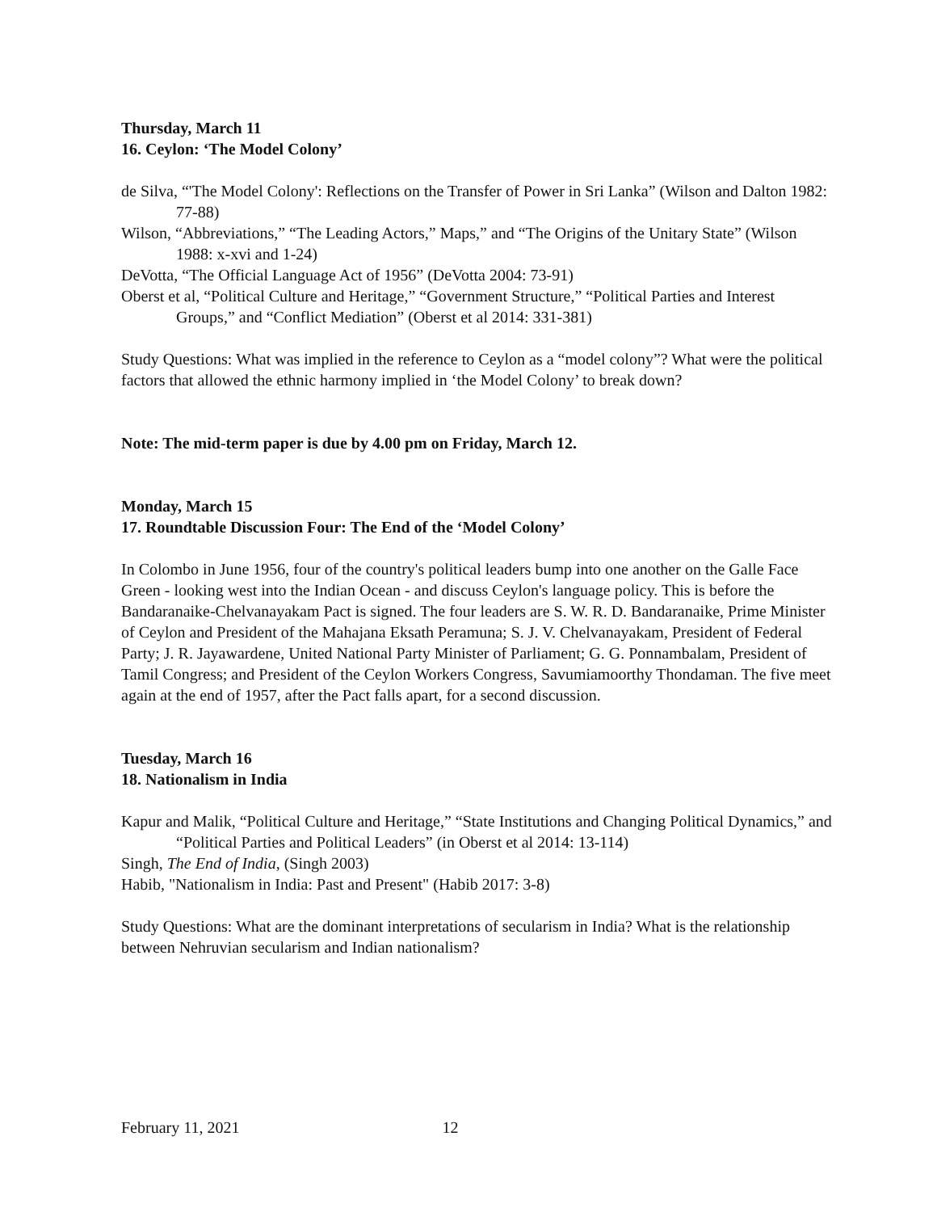Thursday, March 11
16. Ceylon: ‘The Model Colony’
de Silva, “'The Model Colony': Reflections on the Transfer of Power in Sri Lanka” (Wilson and Dalton 1982: 77-88)
Wilson, “Abbreviations,” “The Leading Actors,” Maps,” and “The Origins of the Unitary State” (Wilson 1988: x-xvi and 1-24)
DeVotta, “The Official Language Act of 1956” (DeVotta 2004: 73-91)
Oberst et al, “Political Culture and Heritage,” “Government Structure,” “Political Parties and Interest Groups,” and “Conflict Mediation” (Oberst et al 2014: 331-381)
Study Questions: What was implied in the reference to Ceylon as a “model colony”? What were the political factors that allowed the ethnic harmony implied in ‘the Model Colony’ to break down?
Note: The mid-term paper is due by 4.00 pm on Friday, March 12.
Monday, March 15
17. Roundtable Discussion Four: The End of the ‘Model Colony’
In Colombo in June 1956, four of the country's political leaders bump into one another on the Galle Face Green - looking west into the Indian Ocean - and discuss Ceylon's language policy. This is before the Bandaranaike-Chelvanayakam Pact is signed. The four leaders are S. W. R. D. Bandaranaike, Prime Minister of Ceylon and President of the Mahajana Eksath Peramuna; S. J. V. Chelvanayakam, President of Federal Party; J. R. Jayawardene, United National Party Minister of Parliament; G. G. Ponnambalam, President of Tamil Congress; and President of the Ceylon Workers Congress, Savumiamoorthy Thondaman. The five meet again at the end of 1957, after the Pact falls apart, for a second discussion.
Tuesday, March 16
18. Nationalism in India
Kapur and Malik, “Political Culture and Heritage,” “State Institutions and Changing Political Dynamics,” and “Political Parties and Political Leaders” (in Oberst et al 2014: 13-114)
Singh, The End of India, (Singh 2003)
Habib, "Nationalism in India: Past and Present" (Habib 2017: 3-8)
Study Questions: What are the dominant interpretations of secularism in India? What is the relationship between Nehruvian secularism and Indian nationalism?
February 11, 2021 12